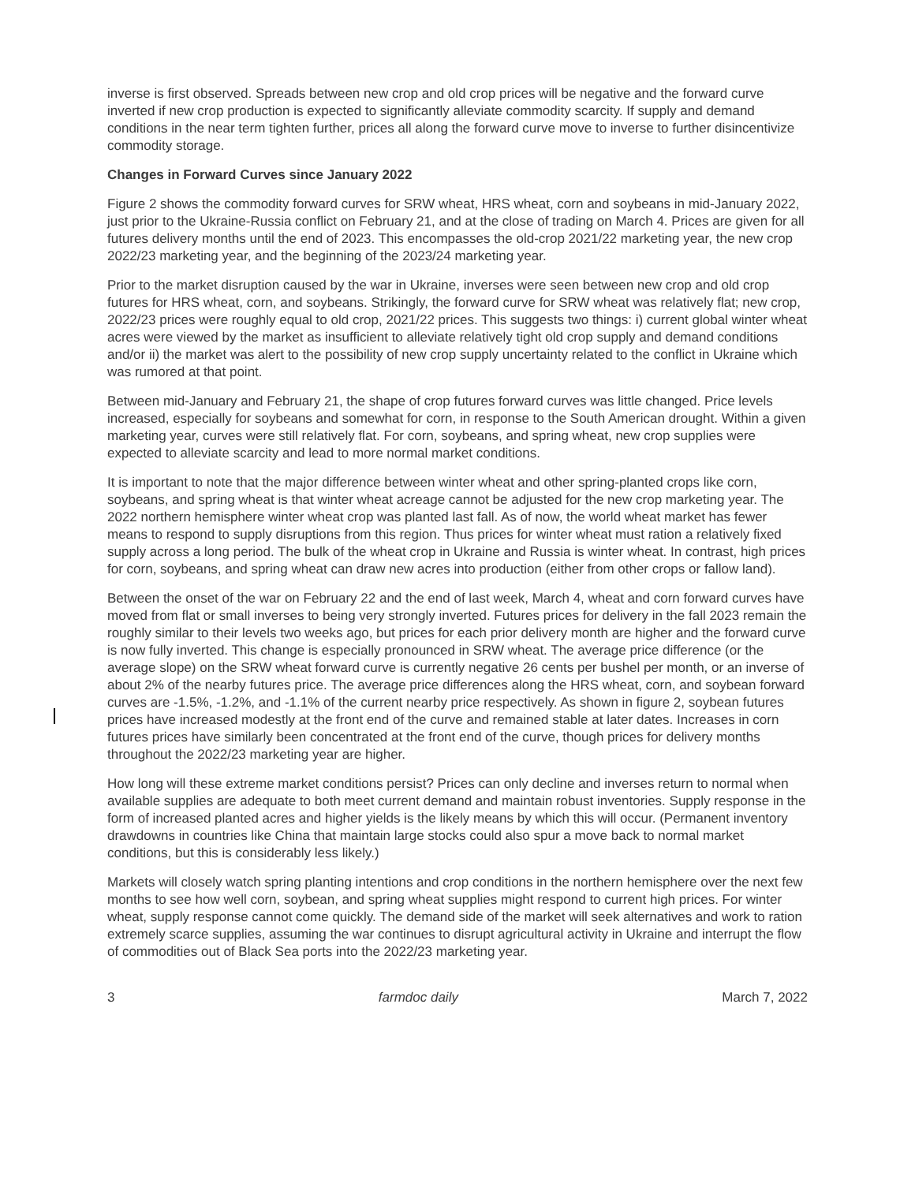inverse is first observed. Spreads between new crop and old crop prices will be negative and the forward curve inverted if new crop production is expected to significantly alleviate commodity scarcity. If supply and demand conditions in the near term tighten further, prices all along the forward curve move to inverse to further disincentivize commodity storage.
Changes in Forward Curves since January 2022
Figure 2 shows the commodity forward curves for SRW wheat, HRS wheat, corn and soybeans in mid-January 2022, just prior to the Ukraine-Russia conflict on February 21, and at the close of trading on March 4. Prices are given for all futures delivery months until the end of 2023. This encompasses the old-crop 2021/22 marketing year, the new crop 2022/23 marketing year, and the beginning of the 2023/24 marketing year.
Prior to the market disruption caused by the war in Ukraine, inverses were seen between new crop and old crop futures for HRS wheat, corn, and soybeans. Strikingly, the forward curve for SRW wheat was relatively flat; new crop, 2022/23 prices were roughly equal to old crop, 2021/22 prices. This suggests two things: i) current global winter wheat acres were viewed by the market as insufficient to alleviate relatively tight old crop supply and demand conditions and/or ii) the market was alert to the possibility of new crop supply uncertainty related to the conflict in Ukraine which was rumored at that point.
Between mid-January and February 21, the shape of crop futures forward curves was little changed. Price levels increased, especially for soybeans and somewhat for corn, in response to the South American drought. Within a given marketing year, curves were still relatively flat. For corn, soybeans, and spring wheat, new crop supplies were expected to alleviate scarcity and lead to more normal market conditions.
It is important to note that the major difference between winter wheat and other spring-planted crops like corn, soybeans, and spring wheat is that winter wheat acreage cannot be adjusted for the new crop marketing year. The 2022 northern hemisphere winter wheat crop was planted last fall. As of now, the world wheat market has fewer means to respond to supply disruptions from this region. Thus prices for winter wheat must ration a relatively fixed supply across a long period. The bulk of the wheat crop in Ukraine and Russia is winter wheat. In contrast, high prices for corn, soybeans, and spring wheat can draw new acres into production (either from other crops or fallow land).
Between the onset of the war on February 22 and the end of last week, March 4, wheat and corn forward curves have moved from flat or small inverses to being very strongly inverted. Futures prices for delivery in the fall 2023 remain the roughly similar to their levels two weeks ago, but prices for each prior delivery month are higher and the forward curve is now fully inverted. This change is especially pronounced in SRW wheat. The average price difference (or the average slope) on the SRW wheat forward curve is currently negative 26 cents per bushel per month, or an inverse of about 2% of the nearby futures price. The average price differences along the HRS wheat, corn, and soybean forward curves are -1.5%, -1.2%, and -1.1% of the current nearby price respectively. As shown in figure 2, soybean futures prices have increased modestly at the front end of the curve and remained stable at later dates. Increases in corn futures prices have similarly been concentrated at the front end of the curve, though prices for delivery months throughout the 2022/23 marketing year are higher.
How long will these extreme market conditions persist? Prices can only decline and inverses return to normal when available supplies are adequate to both meet current demand and maintain robust inventories. Supply response in the form of increased planted acres and higher yields is the likely means by which this will occur. (Permanent inventory drawdowns in countries like China that maintain large stocks could also spur a move back to normal market conditions, but this is considerably less likely.)
Markets will closely watch spring planting intentions and crop conditions in the northern hemisphere over the next few months to see how well corn, soybean, and spring wheat supplies might respond to current high prices. For winter wheat, supply response cannot come quickly. The demand side of the market will seek alternatives and work to ration extremely scarce supplies, assuming the war continues to disrupt agricultural activity in Ukraine and interrupt the flow of commodities out of Black Sea ports into the 2022/23 marketing year.
3 farmdoc daily March 7, 2022